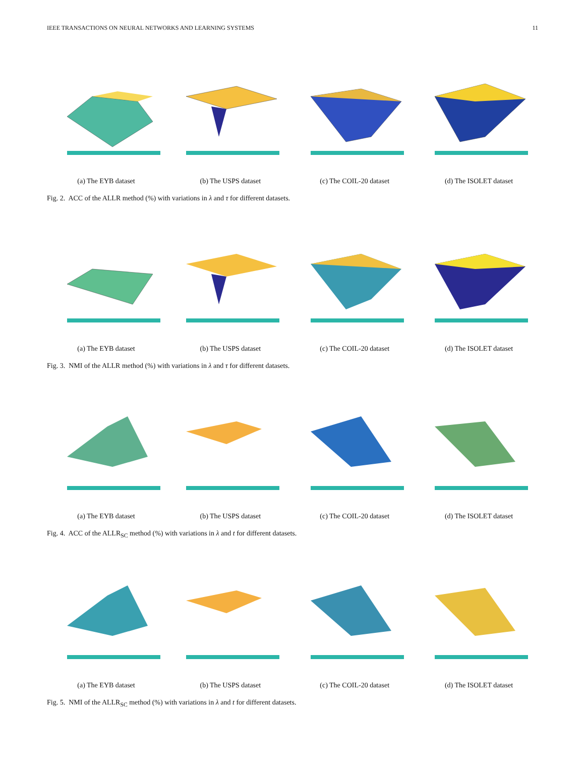IEEE TRANSACTIONS ON NEURAL NETWORKS AND LEARNING SYSTEMS 11
(a) The EYB dataset (b) The USPS dataset (c) The COIL-20 dataset (d) The ISOLET dataset
Fig. 2. ACC of the ALLR method (%) with variations in λ and τ for different datasets.
(a) The EYB dataset (b) The USPS dataset (c) The COIL-20 dataset (d) The ISOLET dataset
Fig. 3. NMI of the ALLR method (%) with variations in λ and τ for different datasets.
(a) The EYB dataset (b) The USPS dataset (c) The COIL-20 dataset (d) The ISOLET dataset
Fig. 4. ACC of the ALLR<sub>SC</sub> method (%) with variations in λ and t for different datasets.
(a) The EYB dataset (b) The USPS dataset (c) The COIL-20 dataset (d) The ISOLET dataset
Fig. 5. NMI of the ALLR<sub>SC</sub> method (%) with variations in λ and t for different datasets.